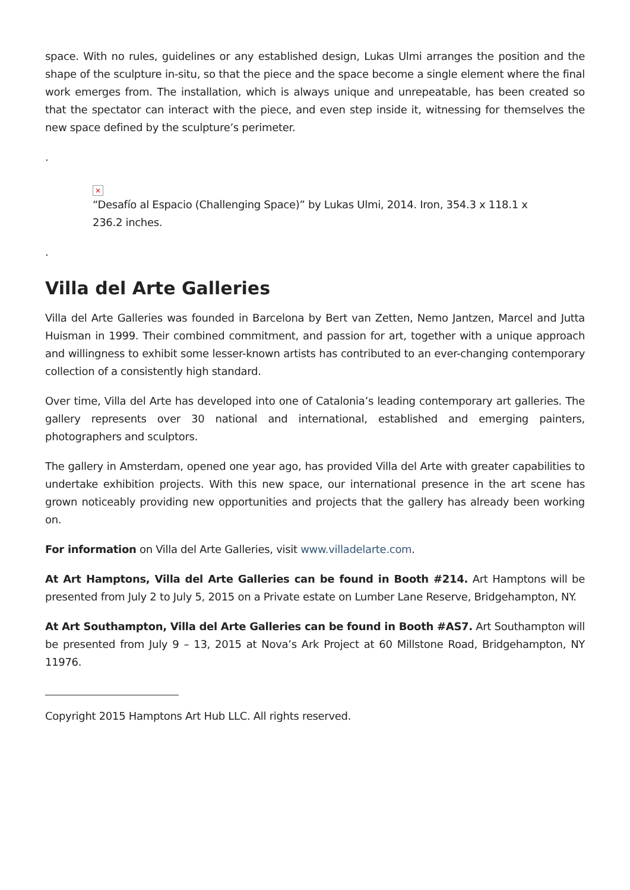space. With no rules, guidelines or any established design, Lukas Ulmi arranges the position and the shape of the sculpture in-situ, so that the piece and the space become a single element where the final work emerges from. The installation, which is always unique and unrepeatable, has been created so that the spectator can interact with the piece, and even step inside it, witnessing for themselves the new space defined by the sculpture’s perimeter.
.
×
“Desafío al Espacio (Challenging Space)” by Lukas Ulmi, 2014. Iron, 354.3 x 118.1 x 236.2 inches.
.
Villa del Arte Galleries
Villa del Arte Galleries was founded in Barcelona by Bert van Zetten, Nemo Jantzen, Marcel and Jutta Huisman in 1999. Their combined commitment, and passion for art, together with a unique approach and willingness to exhibit some lesser-known artists has contributed to an ever-changing contemporary collection of a consistently high standard.
Over time, Villa del Arte has developed into one of Catalonia’s leading contemporary art galleries. The gallery represents over 30 national and international, established and emerging painters, photographers and sculptors.
The gallery in Amsterdam, opened one year ago, has provided Villa del Arte with greater capabilities to undertake exhibition projects. With this new space, our international presence in the art scene has grown noticeably providing new opportunities and projects that the gallery has already been working on.
For information on Villa del Arte Galleries, visit www.villadelarte.com.
At Art Hamptons, Villa del Arte Galleries can be found in Booth #214. Art Hamptons will be presented from July 2 to July 5, 2015 on a Private estate on Lumber Lane Reserve, Bridgehampton, NY.
At Art Southampton, Villa del Arte Galleries can be found in Booth #AS7. Art Southampton will be presented from July 9 – 13, 2015 at Nova’s Ark Project at 60 Millstone Road, Bridgehampton, NY 11976.
Copyright 2015 Hamptons Art Hub LLC. All rights reserved.